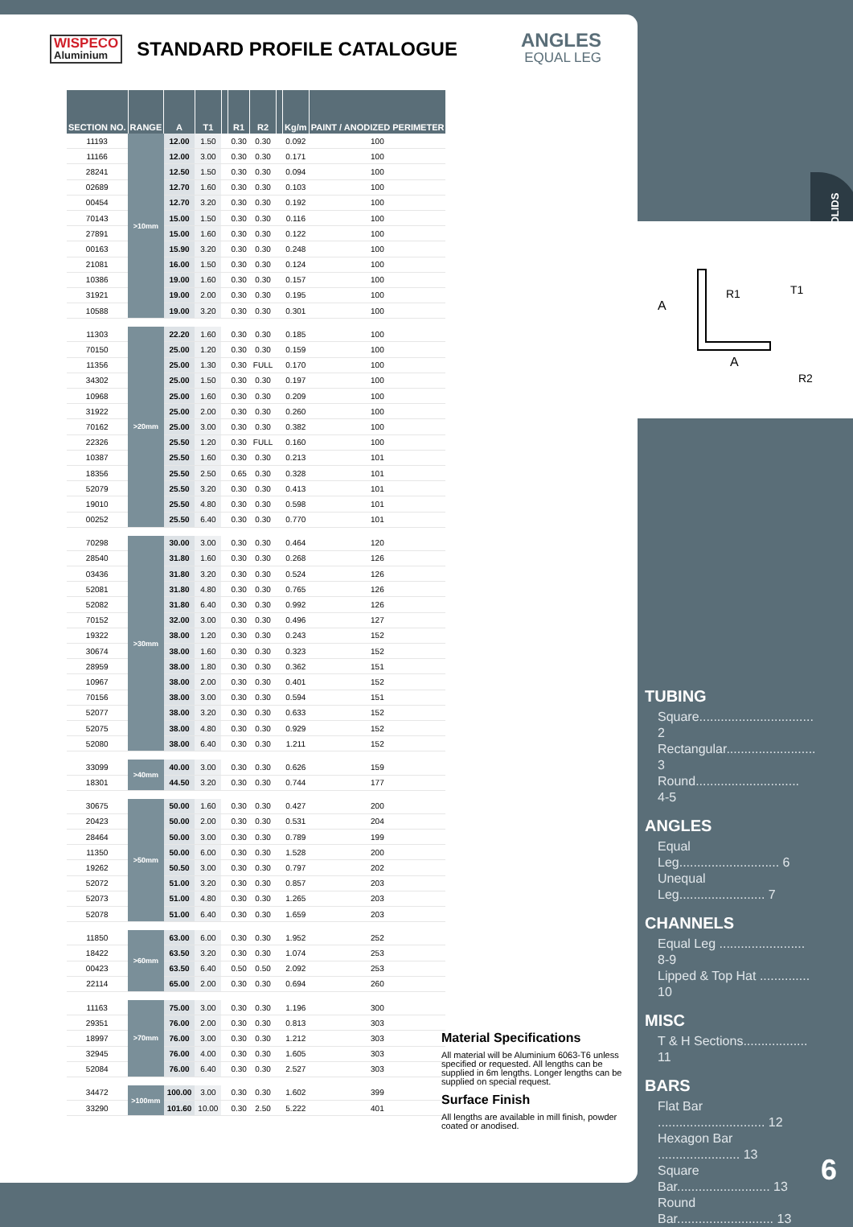WISPECO
Aluminium
STANDARD PROFILE CATALOGUE
ANGLES
EQUAL LEG
| SECTION NO. | RANGE | A | T1 | | R1 | R2 | | Kg/m | PAINT / ANODIZED PERIMETER |
| --- | --- | --- | --- | --- | --- | --- | --- | --- | --- |
| 11193 | >10mm | 12.00 | 1.50 | | 0.30 | 0.30 | | 0.092 | 100 |
| 11166 | | 12.00 | 3.00 | | 0.30 | 0.30 | | 0.171 | 100 |
| 28241 | | 12.50 | 1.50 | | 0.30 | 0.30 | | 0.094 | 100 |
| 02689 | | 12.70 | 1.60 | | 0.30 | 0.30 | | 0.103 | 100 |
| 00454 | | 12.70 | 3.20 | | 0.30 | 0.30 | | 0.192 | 100 |
| 70143 | | 15.00 | 1.50 | | 0.30 | 0.30 | | 0.116 | 100 |
| 27891 | | 15.00 | 1.60 | | 0.30 | 0.30 | | 0.122 | 100 |
| 00163 | | 15.90 | 3.20 | | 0.30 | 0.30 | | 0.248 | 100 |
| 21081 | | 16.00 | 1.50 | | 0.30 | 0.30 | | 0.124 | 100 |
| 10386 | | 19.00 | 1.60 | | 0.30 | 0.30 | | 0.157 | 100 |
| 31921 | | 19.00 | 2.00 | | 0.30 | 0.30 | | 0.195 | 100 |
| 10588 | | 19.00 | 3.20 | | 0.30 | 0.30 | | 0.301 | 100 |
| 11303 | >20mm | 22.20 | 1.60 | | 0.30 | 0.30 | | 0.185 | 100 |
| 70150 | | 25.00 | 1.20 | | 0.30 | 0.30 | | 0.159 | 100 |
| 11356 | | 25.00 | 1.30 | | 0.30 | FULL | | 0.170 | 100 |
| 34302 | | 25.00 | 1.50 | | 0.30 | 0.30 | | 0.197 | 100 |
| 10968 | | 25.00 | 1.60 | | 0.30 | 0.30 | | 0.209 | 100 |
| 31922 | | 25.00 | 2.00 | | 0.30 | 0.30 | | 0.260 | 100 |
| 70162 | | 25.00 | 3.00 | | 0.30 | 0.30 | | 0.382 | 100 |
| 22326 | | 25.50 | 1.20 | | 0.30 | FULL | | 0.160 | 100 |
| 10387 | | 25.50 | 1.60 | | 0.30 | 0.30 | | 0.213 | 101 |
| 18356 | | 25.50 | 2.50 | | 0.65 | 0.30 | | 0.328 | 101 |
| 52079 | | 25.50 | 3.20 | | 0.30 | 0.30 | | 0.413 | 101 |
| 19010 | | 25.50 | 4.80 | | 0.30 | 0.30 | | 0.598 | 101 |
| 00252 | | 25.50 | 6.40 | | 0.30 | 0.30 | | 0.770 | 101 |
| 70298 | >30mm | 30.00 | 3.00 | | 0.30 | 0.30 | | 0.464 | 120 |
| 28540 | | 31.80 | 1.60 | | 0.30 | 0.30 | | 0.268 | 126 |
| 03436 | | 31.80 | 3.20 | | 0.30 | 0.30 | | 0.524 | 126 |
| 52081 | | 31.80 | 4.80 | | 0.30 | 0.30 | | 0.765 | 126 |
| 52082 | | 31.80 | 6.40 | | 0.30 | 0.30 | | 0.992 | 126 |
| 70152 | | 32.00 | 3.00 | | 0.30 | 0.30 | | 0.496 | 127 |
| 19322 | | 38.00 | 1.20 | | 0.30 | 0.30 | | 0.243 | 152 |
| 30674 | | 38.00 | 1.60 | | 0.30 | 0.30 | | 0.323 | 152 |
| 28959 | | 38.00 | 1.80 | | 0.30 | 0.30 | | 0.362 | 151 |
| 10967 | | 38.00 | 2.00 | | 0.30 | 0.30 | | 0.401 | 152 |
| 70156 | | 38.00 | 3.00 | | 0.30 | 0.30 | | 0.594 | 151 |
| 52077 | | 38.00 | 3.20 | | 0.30 | 0.30 | | 0.633 | 152 |
| 52075 | | 38.00 | 4.80 | | 0.30 | 0.30 | | 0.929 | 152 |
| 52080 | | 38.00 | 6.40 | | 0.30 | 0.30 | | 1.211 | 152 |
| 33099 | >40mm | 40.00 | 3.00 | | 0.30 | 0.30 | | 0.626 | 159 |
| 18301 | | 44.50 | 3.20 | | 0.30 | 0.30 | | 0.744 | 177 |
| 30675 | >50mm | 50.00 | 1.60 | | 0.30 | 0.30 | | 0.427 | 200 |
| 20423 | | 50.00 | 2.00 | | 0.30 | 0.30 | | 0.531 | 204 |
| 28464 | | 50.00 | 3.00 | | 0.30 | 0.30 | | 0.789 | 199 |
| 11350 | | 50.00 | 6.00 | | 0.30 | 0.30 | | 1.528 | 200 |
| 19262 | | 50.50 | 3.00 | | 0.30 | 0.30 | | 0.797 | 202 |
| 52072 | | 51.00 | 3.20 | | 0.30 | 0.30 | | 0.857 | 203 |
| 52073 | | 51.00 | 4.80 | | 0.30 | 0.30 | | 1.265 | 203 |
| 52078 | | 51.00 | 6.40 | | 0.30 | 0.30 | | 1.659 | 203 |
| 11850 | >60mm | 63.00 | 6.00 | | 0.30 | 0.30 | | 1.952 | 252 |
| 18422 | | 63.50 | 3.20 | | 0.30 | 0.30 | | 1.074 | 253 |
| 00423 | | 63.50 | 6.40 | | 0.50 | 0.50 | | 2.092 | 253 |
| 22114 | | 65.00 | 2.00 | | 0.30 | 0.30 | | 0.694 | 260 |
| 11163 | >70mm | 75.00 | 3.00 | | 0.30 | 0.30 | | 1.196 | 300 |
| 29351 | | 76.00 | 2.00 | | 0.30 | 0.30 | | 0.813 | 303 |
| 18997 | | 76.00 | 3.00 | | 0.30 | 0.30 | | 1.212 | 303 |
| 32945 | | 76.00 | 4.00 | | 0.30 | 0.30 | | 1.605 | 303 |
| 52084 | | 76.00 | 6.40 | | 0.30 | 0.30 | | 2.527 | 303 |
| 34472 | >100mm | 100.00 | 3.00 | | 0.30 | 0.30 | | 1.602 | 399 |
| 33290 | | 101.60 | 10.00 | | 0.30 | 2.50 | | 5.222 | 401 |
Material Specifications
All material will be Aluminium 6063-T6 unless specified or requested. All lengths can be supplied in 6m lengths. Longer lengths can be supplied on special request.
Surface Finish
All lengths are available in mill finish, powder coated or anodised.
SOLIDS
A
A
R1
T1
R2
TUBING
Square................................ 2
Rectangular......................... 3
Round............................. 4-5
ANGLES
Equal Leg............................ 6
Unequal Leg........................ 7
CHANNELS
Equal Leg ........................ 8-9
Lipped & Top Hat .............. 10
MISC
T & H Sections.................. 11
BARS
Flat Bar .............................. 12
Hexagon Bar ....................... 13
Square Bar.......................... 13
Round Bar........................... 13
6